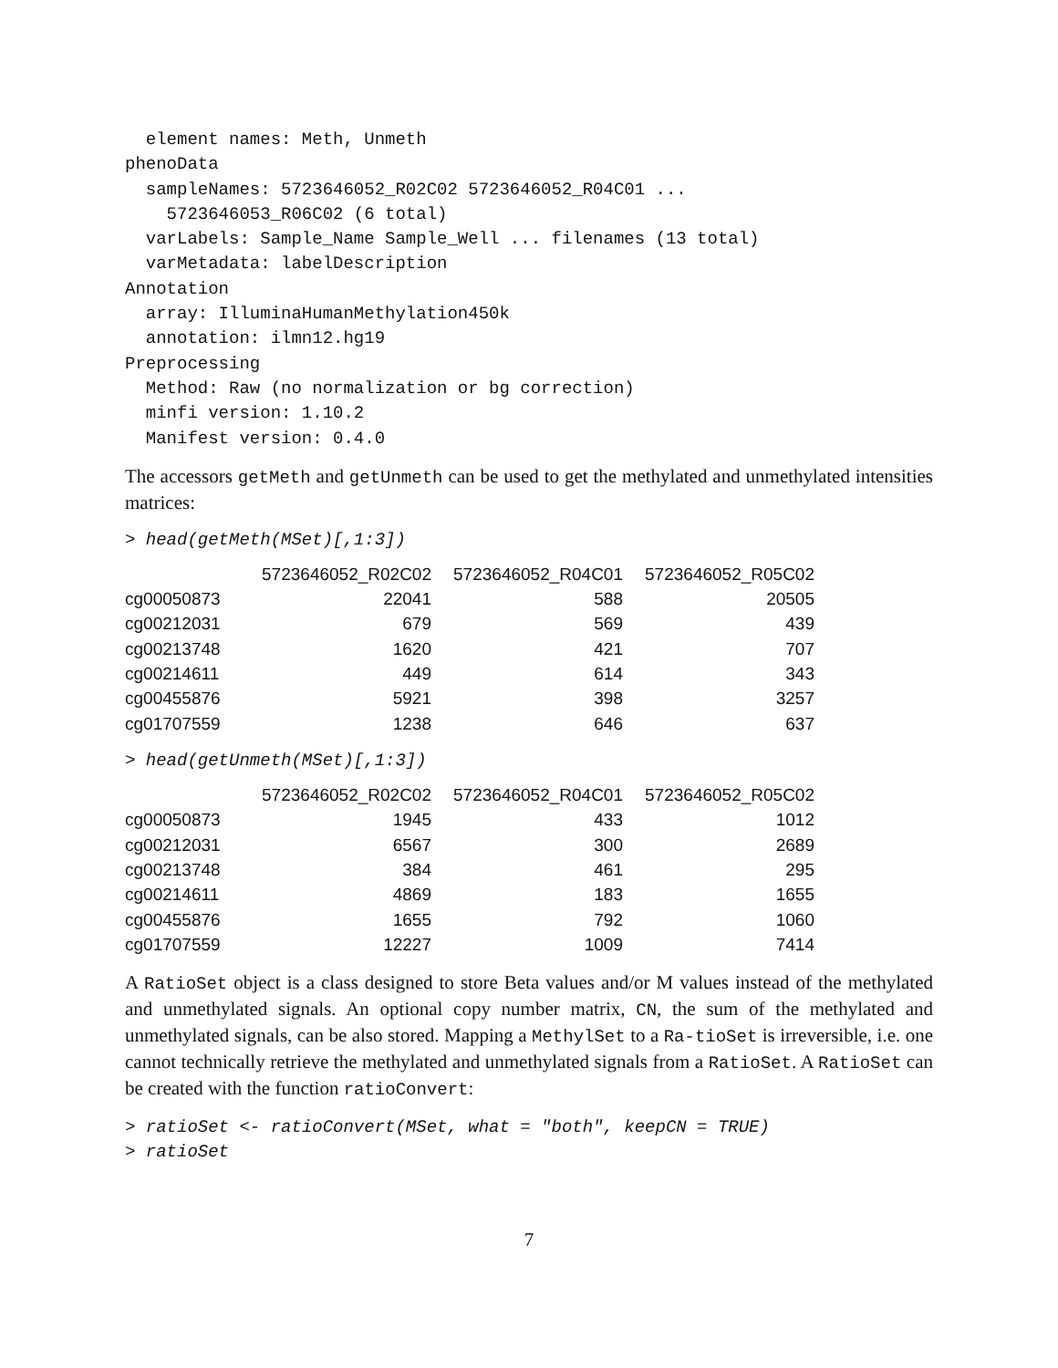element names: Meth, Unmeth
phenoData
  sampleNames: 5723646052_R02C02 5723646052_R04C01 ...
    5723646053_R06C02 (6 total)
  varLabels: Sample_Name Sample_Well ... filenames (13 total)
  varMetadata: labelDescription
Annotation
  array: IlluminaHumanMethylation450k
  annotation: ilmn12.hg19
Preprocessing
  Method: Raw (no normalization or bg correction)
  minfi version: 1.10.2
  Manifest version: 0.4.0
The accessors getMeth and getUnmeth can be used to get the methylated and unmethylated intensities matrices:
> head(getMeth(MSet)[,1:3])
| | 5723646052_R02C02 | 5723646052_R04C01 | 5723646052_R05C02 |
| --- | --- | --- | --- |
| cg00050873 | 22041 | 588 | 20505 |
| cg00212031 | 679 | 569 | 439 |
| cg00213748 | 1620 | 421 | 707 |
| cg00214611 | 449 | 614 | 343 |
| cg00455876 | 5921 | 398 | 3257 |
| cg01707559 | 1238 | 646 | 637 |
> head(getUnmeth(MSet)[,1:3])
| | 5723646052_R02C02 | 5723646052_R04C01 | 5723646052_R05C02 |
| --- | --- | --- | --- |
| cg00050873 | 1945 | 433 | 1012 |
| cg00212031 | 6567 | 300 | 2689 |
| cg00213748 | 384 | 461 | 295 |
| cg00214611 | 4869 | 183 | 1655 |
| cg00455876 | 1655 | 792 | 1060 |
| cg01707559 | 12227 | 1009 | 7414 |
A RatioSet object is a class designed to store Beta values and/or M values instead of the methylated and unmethylated signals. An optional copy number matrix, CN, the sum of the methylated and unmethylated signals, can be also stored. Mapping a MethylSet to a Ra-tioSet is irreversible, i.e. one cannot technically retrieve the methylated and unmethylated signals from a RatioSet. A RatioSet can be created with the function ratioConvert:
> ratioSet <- ratioConvert(MSet, what = "both", keepCN = TRUE)
> ratioSet
7